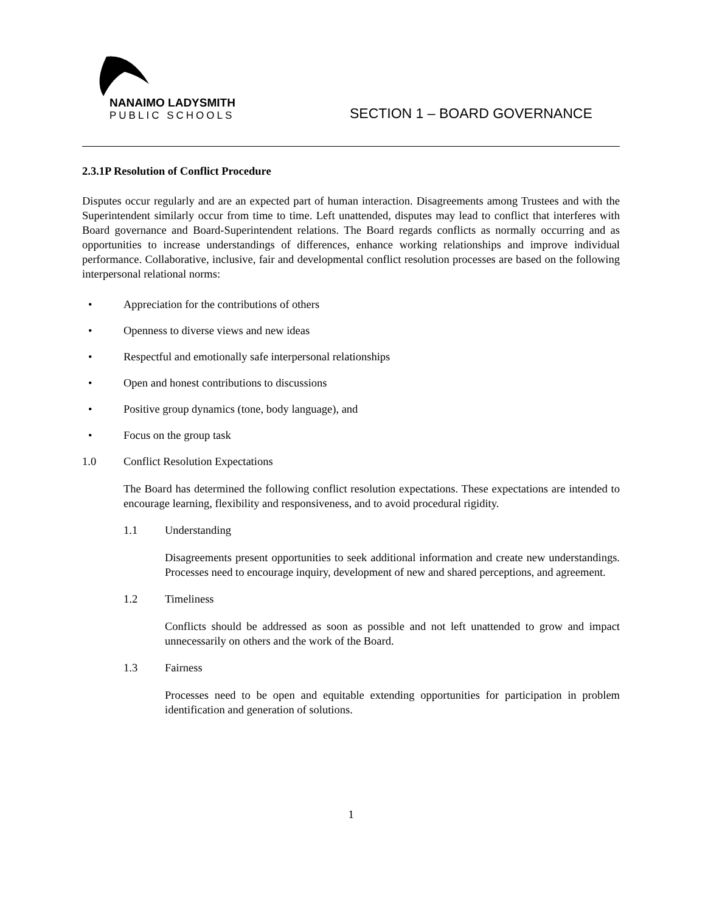NANAIMO LADYSMITH
PUBLIC SCHOOLS
SECTION 1 – BOARD GOVERNANCE
2.3.1P Resolution of Conflict Procedure
Disputes occur regularly and are an expected part of human interaction. Disagreements among Trustees and with the Superintendent similarly occur from time to time. Left unattended, disputes may lead to conflict that interferes with Board governance and Board-Superintendent relations. The Board regards conflicts as normally occurring and as opportunities to increase understandings of differences, enhance working relationships and improve individual performance. Collaborative, inclusive, fair and developmental conflict resolution processes are based on the following interpersonal relational norms:
• Appreciation for the contributions of others
• Openness to diverse views and new ideas
• Respectful and emotionally safe interpersonal relationships
• Open and honest contributions to discussions
• Positive group dynamics (tone, body language), and
• Focus on the group task
1.0 Conflict Resolution Expectations
The Board has determined the following conflict resolution expectations. These expectations are intended to encourage learning, flexibility and responsiveness, and to avoid procedural rigidity.
1.1 Understanding
Disagreements present opportunities to seek additional information and create new understandings. Processes need to encourage inquiry, development of new and shared perceptions, and agreement.
1.2 Timeliness
Conflicts should be addressed as soon as possible and not left unattended to grow and impact unnecessarily on others and the work of the Board.
1.3 Fairness
Processes need to be open and equitable extending opportunities for participation in problem identification and generation of solutions.
1